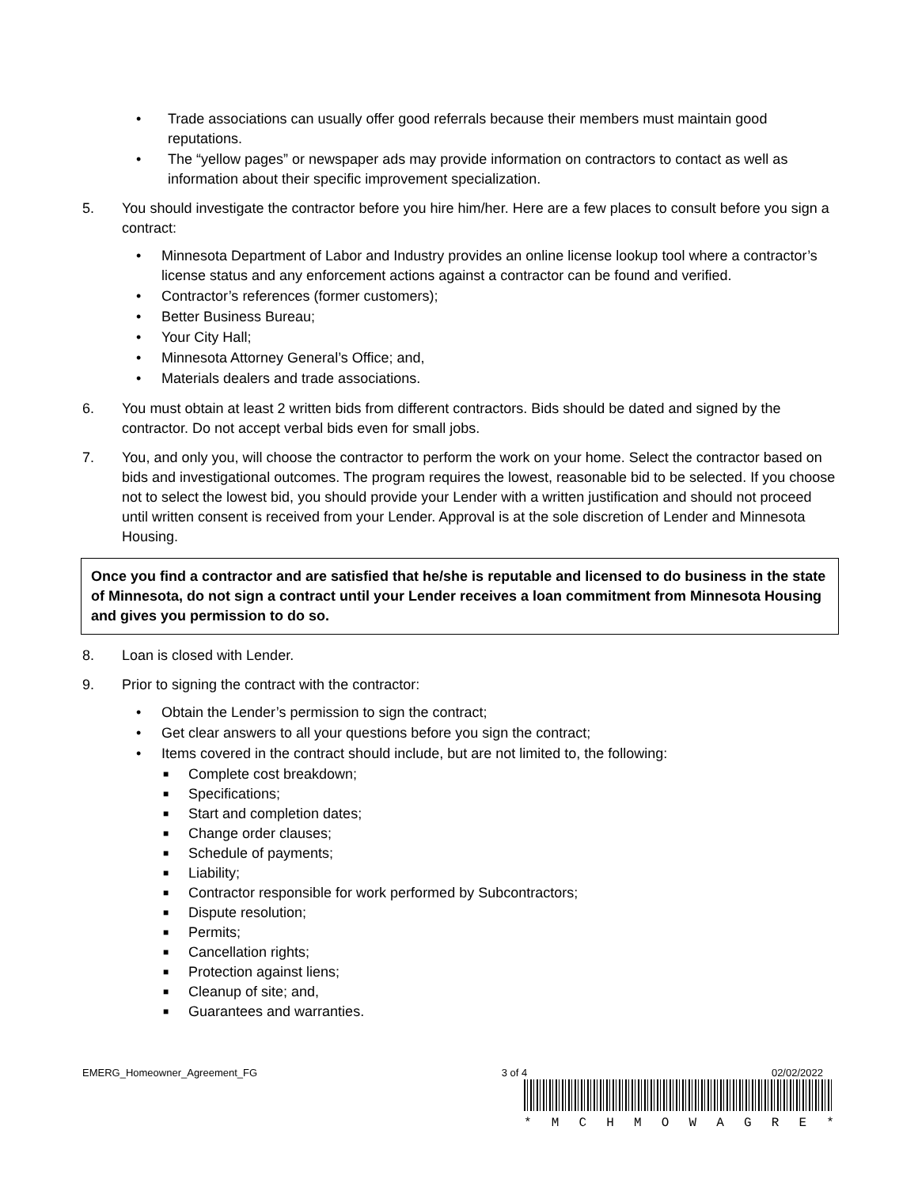• Trade associations can usually offer good referrals because their members must maintain good reputations.
• The “yellow pages” or newspaper ads may provide information on contractors to contact as well as information about their specific improvement specialization.
5. You should investigate the contractor before you hire him/her. Here are a few places to consult before you sign a contract:
• Minnesota Department of Labor and Industry provides an online license lookup tool where a contractor’s license status and any enforcement actions against a contractor can be found and verified.
• Contractor’s references (former customers);
• Better Business Bureau;
• Your City Hall;
• Minnesota Attorney General’s Office; and,
• Materials dealers and trade associations.
6. You must obtain at least 2 written bids from different contractors. Bids should be dated and signed by the contractor. Do not accept verbal bids even for small jobs.
7. You, and only you, will choose the contractor to perform the work on your home. Select the contractor based on bids and investigational outcomes. The program requires the lowest, reasonable bid to be selected. If you choose not to select the lowest bid, you should provide your Lender with a written justification and should not proceed until written consent is received from your Lender. Approval is at the sole discretion of Lender and Minnesota Housing.
Once you find a contractor and are satisfied that he/she is reputable and licensed to do business in the state of Minnesota, do not sign a contract until your Lender receives a loan commitment from Minnesota Housing and gives you permission to do so.
8. Loan is closed with Lender.
9. Prior to signing the contract with the contractor:
• Obtain the Lender’s permission to sign the contract;
• Get clear answers to all your questions before you sign the contract;
• Items covered in the contract should include, but are not limited to, the following:
■ Complete cost breakdown;
■ Specifications;
■ Start and completion dates;
■ Change order clauses;
■ Schedule of payments;
■ Liability;
■ Contractor responsible for work performed by Subcontractors;
■ Dispute resolution;
■ Permits;
■ Cancellation rights;
■ Protection against liens;
■ Cleanup of site; and,
■ Guarantees and warranties.
EMERG_Homeowner_Agreement_FG 3 of 4 02/02/2022
* M C H M O W A G R E *